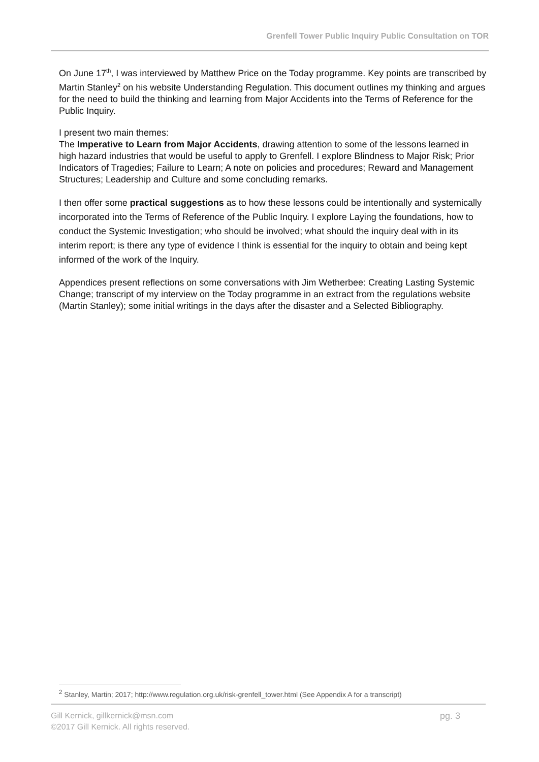Grenfell Tower Public Inquiry Public Consultation on TOR
On June 17<sup>th</sup>, I was interviewed by Matthew Price on the Today programme. Key points are transcribed by Martin Stanley<sup>2</sup> on his website Understanding Regulation. This document outlines my thinking and argues for the need to build the thinking and learning from Major Accidents into the Terms of Reference for the Public Inquiry.
I present two main themes:
The Imperative to Learn from Major Accidents, drawing attention to some of the lessons learned in high hazard industries that would be useful to apply to Grenfell. I explore Blindness to Major Risk; Prior Indicators of Tragedies; Failure to Learn; A note on policies and procedures; Reward and Management Structures; Leadership and Culture and some concluding remarks.
I then offer some practical suggestions as to how these lessons could be intentionally and systemically incorporated into the Terms of Reference of the Public Inquiry. I explore Laying the foundations, how to conduct the Systemic Investigation; who should be involved; what should the inquiry deal with in its interim report; is there any type of evidence I think is essential for the inquiry to obtain and being kept informed of the work of the Inquiry.
Appendices present reflections on some conversations with Jim Wetherbee: Creating Lasting Systemic Change; transcript of my interview on the Today programme in an extract from the regulations website (Martin Stanley); some initial writings in the days after the disaster and a Selected Bibliography.
<sup>2</sup> Stanley, Martin; 2017; http://www.regulation.org.uk/risk-grenfell_tower.html (See Appendix A for a transcript)
pg. 3 Gill Kernick, gillkernick@msn.com
©2017 Gill Kernick. All rights reserved.